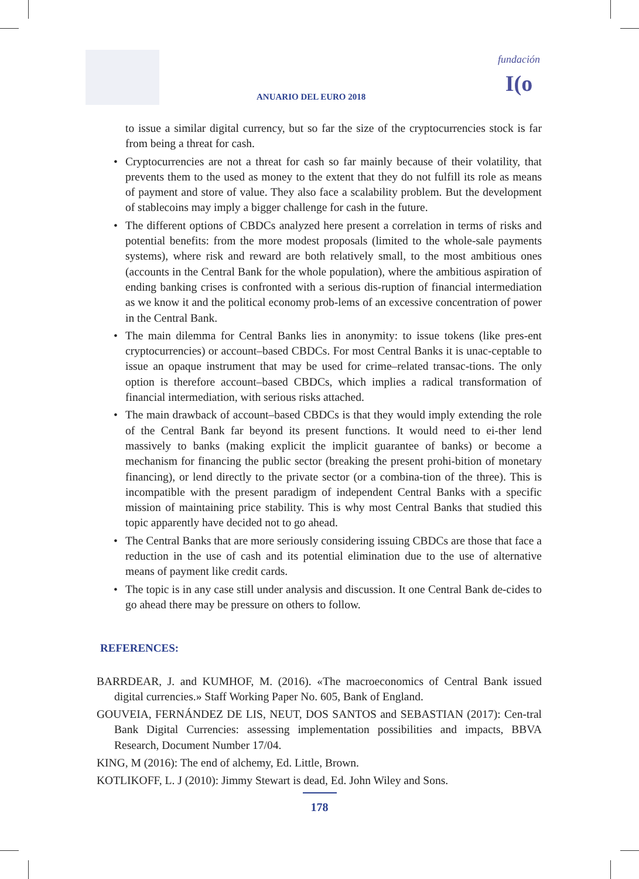ANUARIO DEL EURO 2018
fundación
I(o
to issue a similar digital currency, but so far the size of the cryptocurrencies stock is far from being a threat for cash.
• Cryptocurrencies are not a threat for cash so far mainly because of their volatility, that prevents them to the used as money to the extent that they do not fulfill its role as means of payment and store of value. They also face a scalability problem. But the development of stablecoins may imply a bigger challenge for cash in the future.
• The different options of CBDCs analyzed here present a correlation in terms of risks and potential benefits: from the more modest proposals (limited to the whole-sale payments systems), where risk and reward are both relatively small, to the most ambitious ones (accounts in the Central Bank for the whole population), where the ambitious aspiration of ending banking crises is confronted with a serious dis-ruption of financial intermediation as we know it and the political economy prob-lems of an excessive concentration of power in the Central Bank.
• The main dilemma for Central Banks lies in anonymity: to issue tokens (like pres-ent cryptocurrencies) or account–based CBDCs. For most Central Banks it is unac-ceptable to issue an opaque instrument that may be used for crime–related transac-tions. The only option is therefore account–based CBDCs, which implies a radical transformation of financial intermediation, with serious risks attached.
• The main drawback of account–based CBDCs is that they would imply extending the role of the Central Bank far beyond its present functions. It would need to ei-ther lend massively to banks (making explicit the implicit guarantee of banks) or become a mechanism for financing the public sector (breaking the present prohi-bition of monetary financing), or lend directly to the private sector (or a combina-tion of the three). This is incompatible with the present paradigm of independent Central Banks with a specific mission of maintaining price stability. This is why most Central Banks that studied this topic apparently have decided not to go ahead.
• The Central Banks that are more seriously considering issuing CBDCs are those that face a reduction in the use of cash and its potential elimination due to the use of alternative means of payment like credit cards.
• The topic is in any case still under analysis and discussion. It one Central Bank de-cides to go ahead there may be pressure on others to follow.
REFERENCES:
BARRDEAR, J. and KUMHOF, M. (2016). «The macroeconomics of Central Bank issued digital currencies.» Staff Working Paper No. 605, Bank of England.
GOUVEIA, FERNÁNDEZ DE LIS, NEUT, DOS SANTOS and SEBASTIAN (2017): Cen-tral Bank Digital Currencies: assessing implementation possibilities and impacts, BBVA Research, Document Number 17/04.
KING, M (2016): The end of alchemy, Ed. Little, Brown.
KOTLIKOFF, L. J (2010): Jimmy Stewart is dead, Ed. John Wiley and Sons.
178